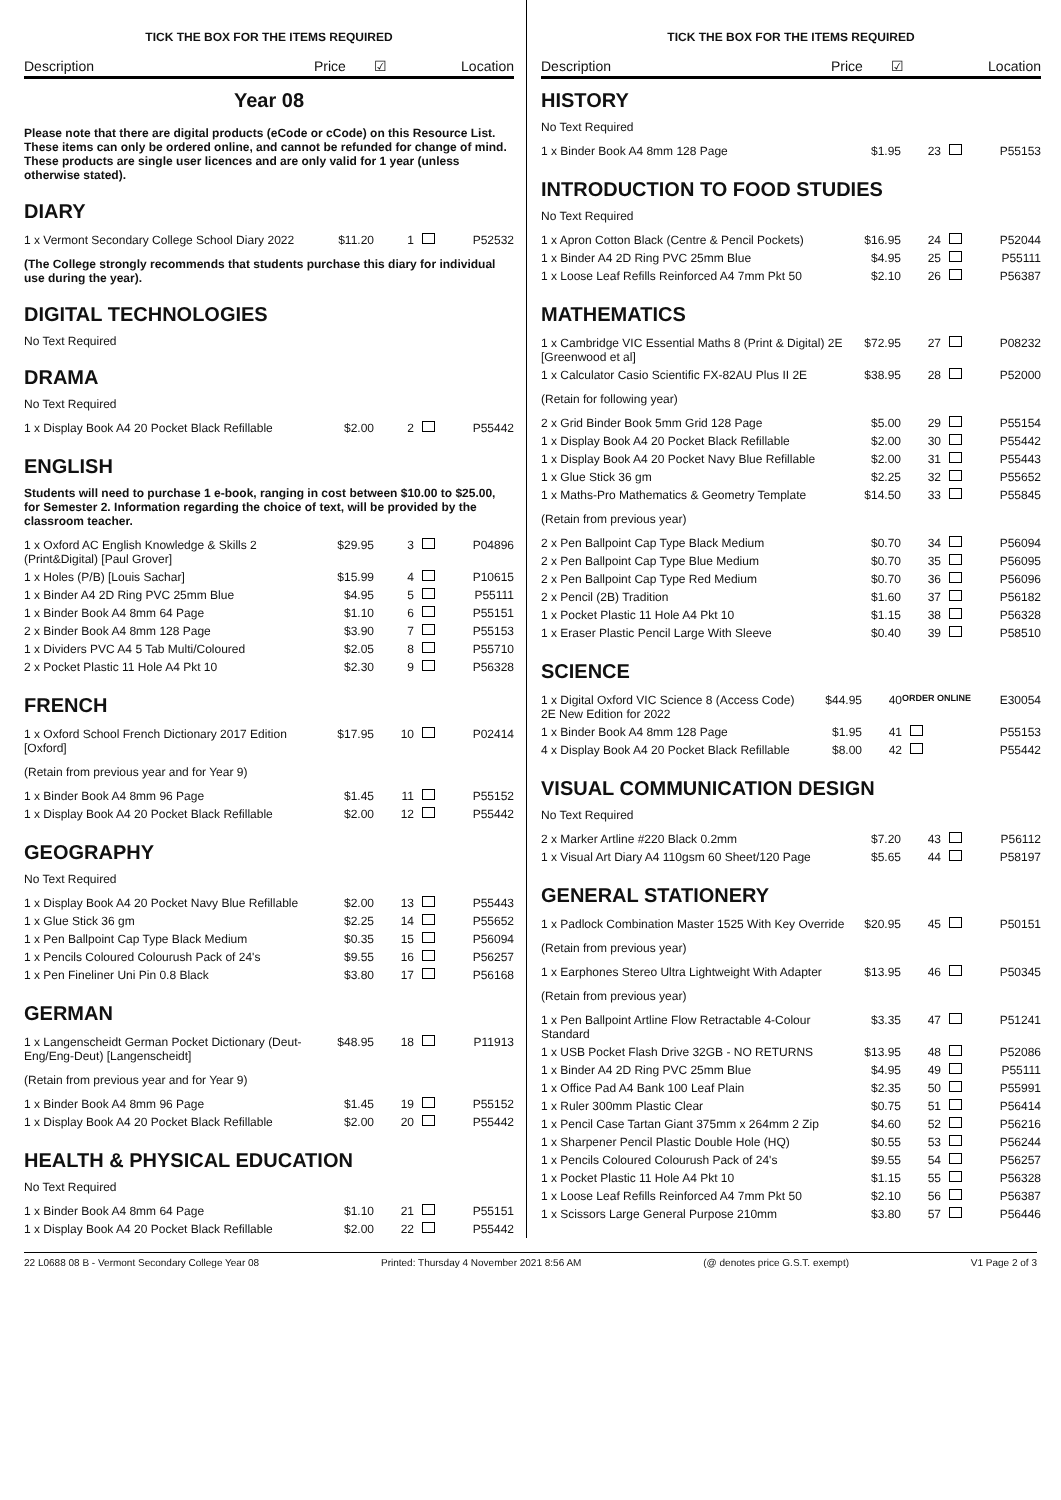TICK THE BOX FOR THE ITEMS REQUIRED
Description Price ☑ Location
Year 08
Please note that there are digital products (eCode or cCode) on this Resource List. These items can only be ordered online, and cannot be refunded for change of mind. These products are single user licences and are only valid for 1 year (unless otherwise stated).
DIARY
| 1 x Vermont Secondary College School Diary 2022 | $11.20 | 1 | | P52532 |
(The College strongly recommends that students purchase this diary for individual use during the year).
DIGITAL TECHNOLOGIES
No Text Required
DRAMA
No Text Required
| 1 x Display Book A4 20 Pocket Black Refillable | $2.00 | 2 | | P55442 |
ENGLISH
Students will need to purchase 1 e-book, ranging in cost between $10.00 to $25.00, for Semester 2. Information regarding the choice of text, will be provided by the classroom teacher.
| 1 x Oxford AC English Knowledge & Skills 2 (Print&Digital) [Paul Grover] | $29.95 | 3 | | P04896 |
| 1 x Holes (P/B) [Louis Sachar] | $15.99 | 4 | | P10615 |
| 1 x Binder A4 2D Ring PVC 25mm Blue | $4.95 | 5 | | P55111 |
| 1 x Binder Book A4 8mm 64 Page | $1.10 | 6 | | P55151 |
| 2 x Binder Book A4 8mm 128 Page | $3.90 | 7 | | P55153 |
| 1 x Dividers PVC A4 5 Tab Multi/Coloured | $2.05 | 8 | | P55710 |
| 2 x Pocket Plastic 11 Hole A4 Pkt 10 | $2.30 | 9 | | P56328 |
FRENCH
| 1 x Oxford School French Dictionary 2017 Edition [Oxford] | $17.95 | 10 | | P02414 |
(Retain from previous year and for Year 9)
| 1 x Binder Book A4 8mm 96 Page | $1.45 | 11 | | P55152 |
| 1 x Display Book A4 20 Pocket Black Refillable | $2.00 | 12 | | P55442 |
GEOGRAPHY
No Text Required
| 1 x Display Book A4 20 Pocket Navy Blue Refillable | $2.00 | 13 | | P55443 |
| 1 x Glue Stick 36 gm | $2.25 | 14 | | P55652 |
| 1 x Pen Ballpoint Cap Type Black Medium | $0.35 | 15 | | P56094 |
| 1 x Pencils Coloured Colourush Pack of 24's | $9.55 | 16 | | P56257 |
| 1 x Pen Fineliner Uni Pin 0.8 Black | $3.80 | 17 | | P56168 |
GERMAN
| 1 x Langenscheidt German Pocket Dictionary (Deut-Eng/Eng-Deut) [Langenscheidt] | $48.95 | 18 | | P11913 |
(Retain from previous year and for Year 9)
| 1 x Binder Book A4 8mm 96 Page | $1.45 | 19 | | P55152 |
| 1 x Display Book A4 20 Pocket Black Refillable | $2.00 | 20 | | P55442 |
HEALTH & PHYSICAL EDUCATION
No Text Required
| 1 x Binder Book A4 8mm 64 Page | $1.10 | 21 | | P55151 |
| 1 x Display Book A4 20 Pocket Black Refillable | $2.00 | 22 | | P55442 |
TICK THE BOX FOR THE ITEMS REQUIRED
Description Price ☑ Location
HISTORY
No Text Required
| 1 x Binder Book A4 8mm 128 Page | $1.95 | 23 | | P55153 |
INTRODUCTION TO FOOD STUDIES
No Text Required
| 1 x Apron Cotton Black (Centre & Pencil Pockets) | $16.95 | 24 | | P52044 |
| 1 x Binder A4 2D Ring PVC 25mm Blue | $4.95 | 25 | | P55111 |
| 1 x Loose Leaf Refills Reinforced A4 7mm Pkt 50 | $2.10 | 26 | | P56387 |
MATHEMATICS
| 1 x Cambridge VIC Essential Maths 8 (Print & Digital) 2E [Greenwood et al] | $72.95 | 27 | | P08232 |
| 1 x Calculator Casio Scientific FX-82AU Plus II 2E | $38.95 | 28 | | P52000 |
(Retain for following year)
| 2 x Grid Binder Book 5mm Grid 128 Page | $5.00 | 29 | | P55154 |
| 1 x Display Book A4 20 Pocket Black Refillable | $2.00 | 30 | | P55442 |
| 1 x Display Book A4 20 Pocket Navy Blue Refillable | $2.00 | 31 | | P55443 |
| 1 x Glue Stick 36 gm | $2.25 | 32 | | P55652 |
| 1 x Maths-Pro Mathematics & Geometry Template | $14.50 | 33 | | P55845 |
(Retain from previous year)
| 2 x Pen Ballpoint Cap Type Black Medium | $0.70 | 34 | | P56094 |
| 2 x Pen Ballpoint Cap Type Blue Medium | $0.70 | 35 | | P56095 |
| 2 x Pen Ballpoint Cap Type Red Medium | $0.70 | 36 | | P56096 |
| 2 x Pencil (2B) Tradition | $1.60 | 37 | | P56182 |
| 1 x Pocket Plastic 11 Hole A4 Pkt 10 | $1.15 | 38 | | P56328 |
| 1 x Eraser Plastic Pencil Large With Sleeve | $0.40 | 39 | | P58510 |
SCIENCE
| 1 x Digital Oxford VIC Science 8 (Access Code) 2E New Edition for 2022 | $44.95 | 40 | ORDER ONLINE | E30054 |
| 1 x Binder Book A4 8mm 128 Page | $1.95 | 41 | | P55153 |
| 4 x Display Book A4 20 Pocket Black Refillable | $8.00 | 42 | | P55442 |
VISUAL COMMUNICATION DESIGN
No Text Required
| 2 x Marker Artline #220 Black 0.2mm | $7.20 | 43 | | P56112 |
| 1 x Visual Art Diary A4 110gsm 60 Sheet/120 Page | $5.65 | 44 | | P58197 |
GENERAL STATIONERY
| 1 x Padlock Combination Master 1525 With Key Override | $20.95 | 45 | | P50151 |
(Retain from previous year)
| 1 x Earphones Stereo Ultra Lightweight With Adapter | $13.95 | 46 | | P50345 |
(Retain from previous year)
| 1 x Pen Ballpoint Artline Flow Retractable 4-Colour Standard | $3.35 | 47 | | P51241 |
| 1 x USB Pocket Flash Drive 32GB - NO RETURNS | $13.95 | 48 | | P52086 |
| 1 x Binder A4 2D Ring PVC 25mm Blue | $4.95 | 49 | | P55111 |
| 1 x Office Pad A4 Bank 100 Leaf Plain | $2.35 | 50 | | P55991 |
| 1 x Ruler 300mm Plastic Clear | $0.75 | 51 | | P56414 |
| 1 x Pencil Case Tartan Giant 375mm x 264mm 2 Zip | $4.60 | 52 | | P56216 |
| 1 x Sharpener Pencil Plastic Double Hole (HQ) | $0.55 | 53 | | P56244 |
| 1 x Pencils Coloured Colourush Pack of 24's | $9.55 | 54 | | P56257 |
| 1 x Pocket Plastic 11 Hole A4 Pkt 10 | $1.15 | 55 | | P56328 |
| 1 x Loose Leaf Refills Reinforced A4 7mm Pkt 50 | $2.10 | 56 | | P56387 |
| 1 x Scissors Large General Purpose 210mm | $3.80 | 57 | | P56446 |
22 L0688 08 B - Vermont Secondary College Year 08 Printed: Thursday 4 November 2021 8:56 AM (@ denotes price G.S.T. exempt) V1 Page 2 of 3